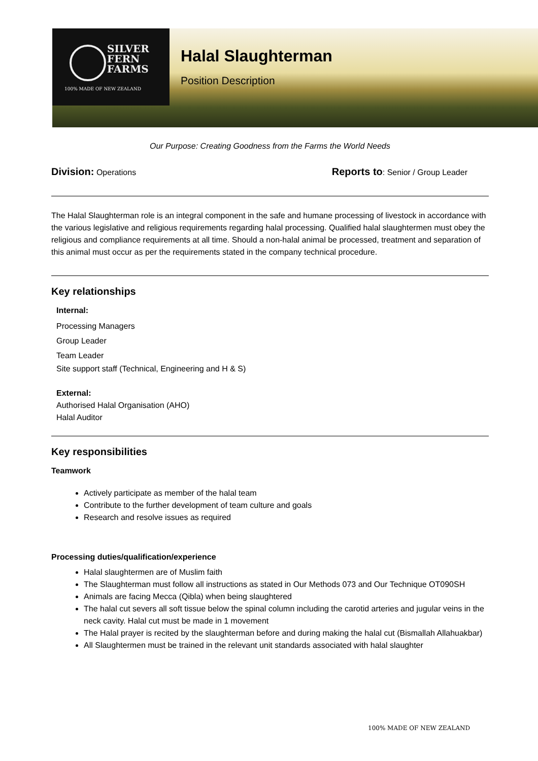SILVER
FERN
FARMS
100% MADE OF NEW ZEALAND
Halal Slaughterman
Position Description
Our Purpose: Creating Goodness from the Farms the World Needs
Division: Operations Reports to: Senior / Group Leader
The Halal Slaughterman role is an integral component in the safe and humane processing of livestock in accordance with the various legislative and religious requirements regarding halal processing. Qualified halal slaughtermen must obey the religious and compliance requirements at all time. Should a non-halal animal be processed, treatment and separation of this animal must occur as per the requirements stated in the company technical procedure.
Key relationships
Internal:
Processing Managers
Group Leader
Team Leader
Site support staff (Technical, Engineering and H & S)
External:
Authorised Halal Organisation (AHO)
Halal Auditor
Key responsibilities
Teamwork
Actively participate as member of the halal team
Contribute to the further development of team culture and goals
Research and resolve issues as required
Processing duties/qualification/experience
Halal slaughtermen are of Muslim faith
The Slaughterman must follow all instructions as stated in Our Methods 073 and Our Technique OT090SH
Animals are facing Mecca (Qibla) when being slaughtered
The halal cut severs all soft tissue below the spinal column including the carotid arteries and jugular veins in the neck cavity. Halal cut must be made in 1 movement
The Halal prayer is recited by the slaughterman before and during making the halal cut (Bismallah Allahuakbar)
All Slaughtermen must be trained in the relevant unit standards associated with halal slaughter
100% MADE OF NEW ZEALAND